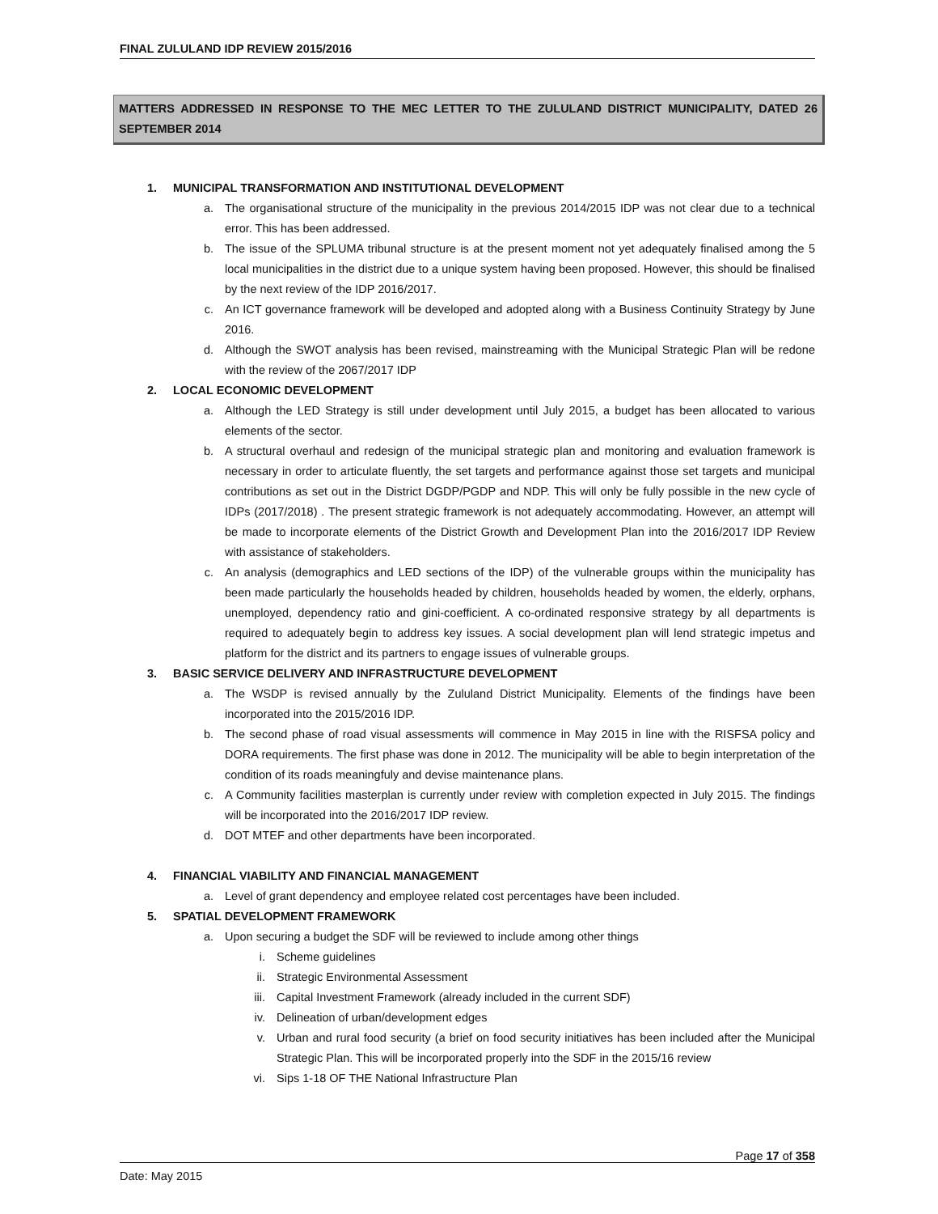FINAL ZULULAND IDP REVIEW 2015/2016
MATTERS ADDRESSED IN RESPONSE TO THE MEC LETTER TO THE ZULULAND DISTRICT MUNICIPALITY, DATED 26 SEPTEMBER 2014
1. MUNICIPAL TRANSFORMATION AND INSTITUTIONAL DEVELOPMENT
a. The organisational structure of the municipality in the previous 2014/2015 IDP was not clear due to a technical error. This has been addressed.
b. The issue of the SPLUMA tribunal structure is at the present moment not yet adequately finalised among the 5 local municipalities in the district due to a unique system having been proposed. However, this should be finalised by the next review of the IDP 2016/2017.
c. An ICT governance framework will be developed and adopted along with a Business Continuity Strategy by June 2016.
d. Although the SWOT analysis has been revised, mainstreaming with the Municipal Strategic Plan will be redone with the review of the 2067/2017 IDP
2. LOCAL ECONOMIC DEVELOPMENT
a. Although the LED Strategy is still under development until July 2015, a budget has been allocated to various elements of the sector.
b. A structural overhaul and redesign of the municipal strategic plan and monitoring and evaluation framework is necessary in order to articulate fluently, the set targets and performance against those set targets and municipal contributions as set out in the District DGDP/PGDP and NDP. This will only be fully possible in the new cycle of IDPs (2017/2018) . The present strategic framework is not adequately accommodating. However, an attempt will be made to incorporate elements of the District Growth and Development Plan into the 2016/2017 IDP Review with assistance of stakeholders.
c. An analysis (demographics and LED sections of the IDP) of the vulnerable groups within the municipality has been made particularly the households headed by children, households headed by women, the elderly, orphans, unemployed, dependency ratio and gini-coefficient. A co-ordinated responsive strategy by all departments is required to adequately begin to address key issues. A social development plan will lend strategic impetus and platform for the district and its partners to engage issues of vulnerable groups.
3. BASIC SERVICE DELIVERY AND INFRASTRUCTURE DEVELOPMENT
a. The WSDP is revised annually by the Zululand District Municipality. Elements of the findings have been incorporated into the 2015/2016 IDP.
b. The second phase of road visual assessments will commence in May 2015 in line with the RISFSA policy and DORA requirements. The first phase was done in 2012. The municipality will be able to begin interpretation of the condition of its roads meaningfuly and devise maintenance plans.
c. A Community facilities masterplan is currently under review with completion expected in July 2015. The findings will be incorporated into the 2016/2017 IDP review.
d. DOT MTEF and other departments have been incorporated.
4. FINANCIAL VIABILITY AND FINANCIAL MANAGEMENT
a. Level of grant dependency and employee related cost percentages have been included.
5. SPATIAL DEVELOPMENT FRAMEWORK
a. Upon securing a budget the SDF will be reviewed to include among other things
i. Scheme guidelines
ii. Strategic Environmental Assessment
iii. Capital Investment Framework (already included in the current SDF)
iv. Delineation of urban/development edges
v. Urban and rural food security (a brief on food security initiatives has been included after the Municipal Strategic Plan. This will be incorporated properly into the SDF in the 2015/16 review
vi. Sips 1-18 OF THE National Infrastructure Plan
Page 17 of 358
Date: May 2015